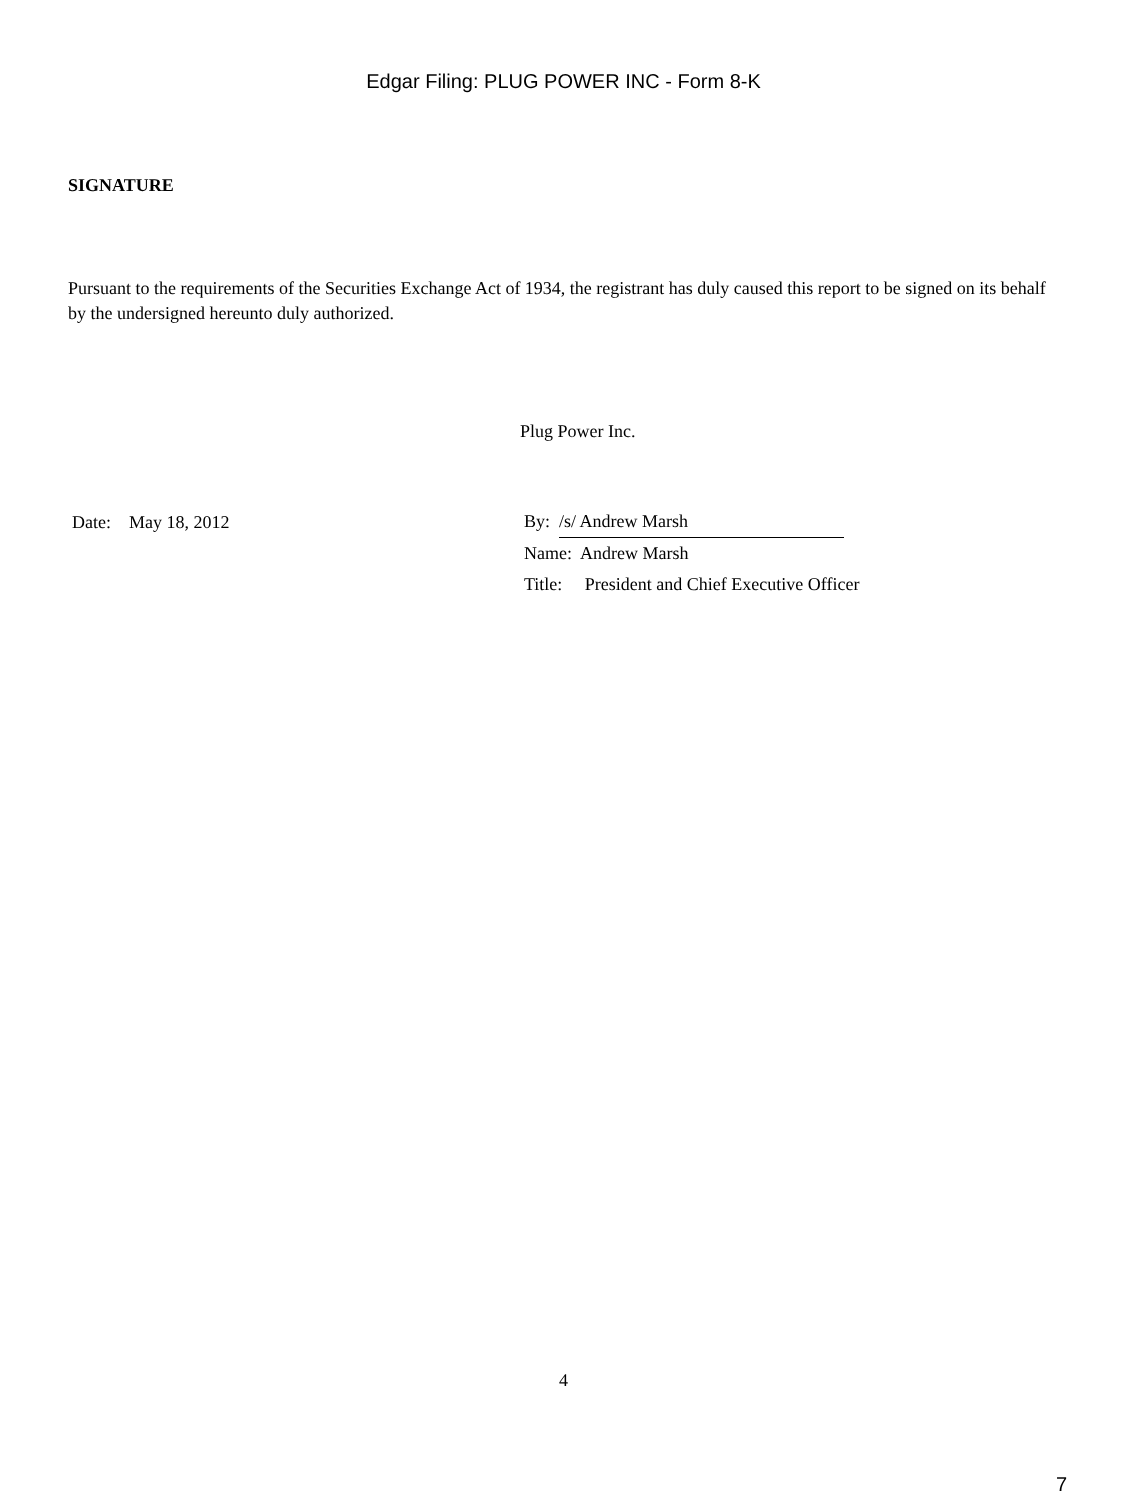Edgar Filing: PLUG POWER INC - Form 8-K
SIGNATURE
Pursuant to the requirements of the Securities Exchange Act of 1934, the registrant has duly caused this report to be signed on its behalf by the undersigned hereunto duly authorized.
Plug Power Inc.
Date: May 18, 2012
By: /s/ Andrew Marsh
Name: Andrew Marsh
Title: President and Chief Executive Officer
4
7